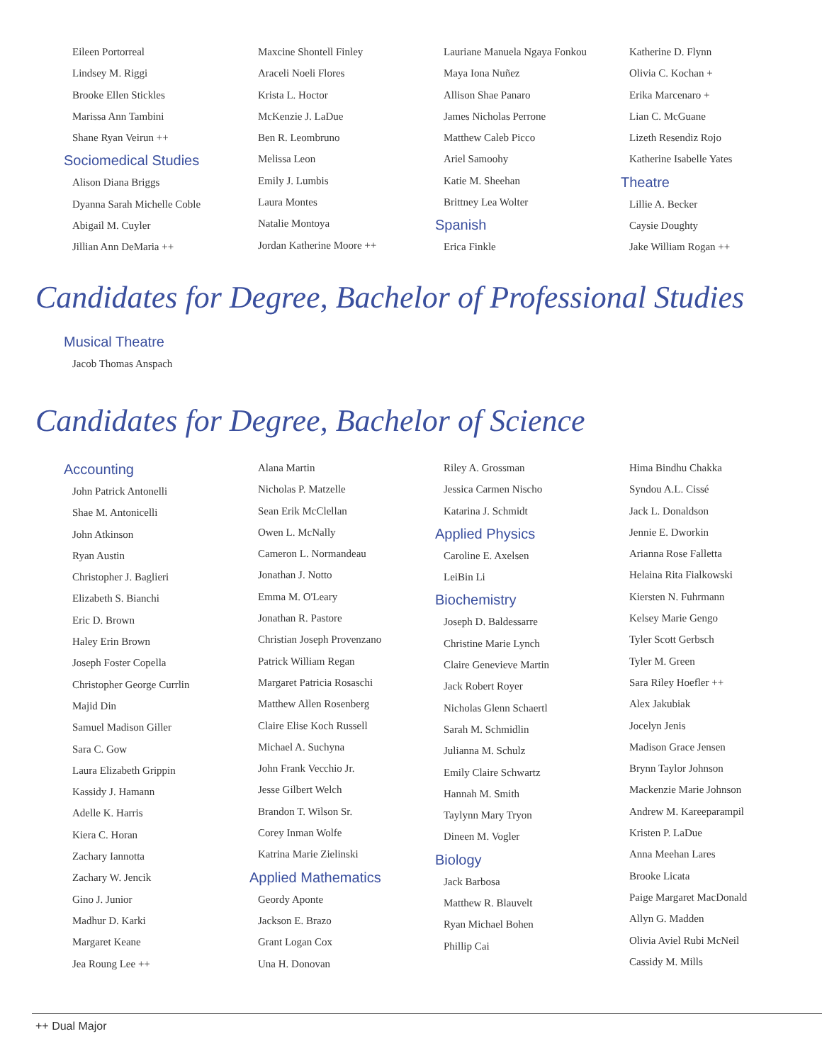Eileen Portorreal
Lindsey M. Riggi
Brooke Ellen Stickles
Marissa Ann Tambini
Shane Ryan Veirun ++
Sociomedical Studies
Alison Diana Briggs
Dyanna Sarah Michelle Coble
Abigail M. Cuyler
Jillian Ann DeMaria ++
Maxcine Shontell Finley
Araceli Noeli Flores
Krista L. Hoctor
McKenzie J. LaDue
Ben R. Leombruno
Melissa Leon
Emily J. Lumbis
Laura Montes
Natalie Montoya
Jordan Katherine Moore ++
Lauriane Manuela Ngaya Fonkou
Maya Iona Nuñez
Allison Shae Panaro
James Nicholas Perrone
Matthew Caleb Picco
Ariel Samoohy
Katie M. Sheehan
Brittney Lea Wolter
Spanish
Erica Finkle
Katherine D. Flynn
Olivia C. Kochan +
Erika Marcenaro +
Lian C. McGuane
Lizeth Resendiz Rojo
Katherine Isabelle Yates
Theatre
Lillie A. Becker
Caysie Doughty
Jake William Rogan ++
Candidates for Degree, Bachelor of Professional Studies
Musical Theatre
Jacob Thomas Anspach
Candidates for Degree, Bachelor of Science
Accounting
John Patrick Antonelli
Shae M. Antonicelli
John Atkinson
Ryan Austin
Christopher J. Baglieri
Elizabeth S. Bianchi
Eric D. Brown
Haley Erin Brown
Joseph Foster Copella
Christopher George Currlin
Majid Din
Samuel Madison Giller
Sara C. Gow
Laura Elizabeth Grippin
Kassidy J. Hamann
Adelle K. Harris
Kiera C. Horan
Zachary Iannotta
Zachary W. Jencik
Gino J. Junior
Madhur D. Karki
Margaret Keane
Jea Roung Lee ++
Alana Martin
Nicholas P. Matzelle
Sean Erik McClellan
Owen L. McNally
Cameron L. Normandeau
Jonathan J. Notto
Emma M. O'Leary
Jonathan R. Pastore
Christian Joseph Provenzano
Patrick William Regan
Margaret Patricia Rosaschi
Matthew Allen Rosenberg
Claire Elise Koch Russell
Michael A. Suchyna
John Frank Vecchio Jr.
Jesse Gilbert Welch
Brandon T. Wilson Sr.
Corey Inman Wolfe
Katrina Marie Zielinski
Applied Mathematics
Geordy Aponte
Jackson E. Brazo
Grant Logan Cox
Una H. Donovan
Riley A. Grossman
Jessica Carmen Nischo
Katarina J. Schmidt
Applied Physics
Caroline E. Axelsen
LeiBin Li
Biochemistry
Joseph D. Baldessarre
Christine Marie Lynch
Claire Genevieve Martin
Jack Robert Royer
Nicholas Glenn Schaertl
Sarah M. Schmidlin
Julianna M. Schulz
Emily Claire Schwartz
Hannah M. Smith
Taylynn Mary Tryon
Dineen M. Vogler
Biology
Jack Barbosa
Matthew R. Blauvelt
Ryan Michael Bohen
Phillip Cai
Hima Bindhu Chakka
Syndou A.L. Cissé
Jack L. Donaldson
Jennie E. Dworkin
Arianna Rose Falletta
Helaina Rita Fialkowski
Kiersten N. Fuhrmann
Kelsey Marie Gengo
Tyler Scott Gerbsch
Tyler M. Green
Sara Riley Hoefler ++
Alex Jakubiak
Jocelyn Jenis
Madison Grace Jensen
Brynn Taylor Johnson
Mackenzie Marie Johnson
Andrew M. Kareeparampil
Kristen P. LaDue
Anna Meehan Lares
Brooke Licata
Paige Margaret MacDonald
Allyn G. Madden
Olivia Aviel Rubi McNeil
Cassidy M. Mills
++ Dual Major